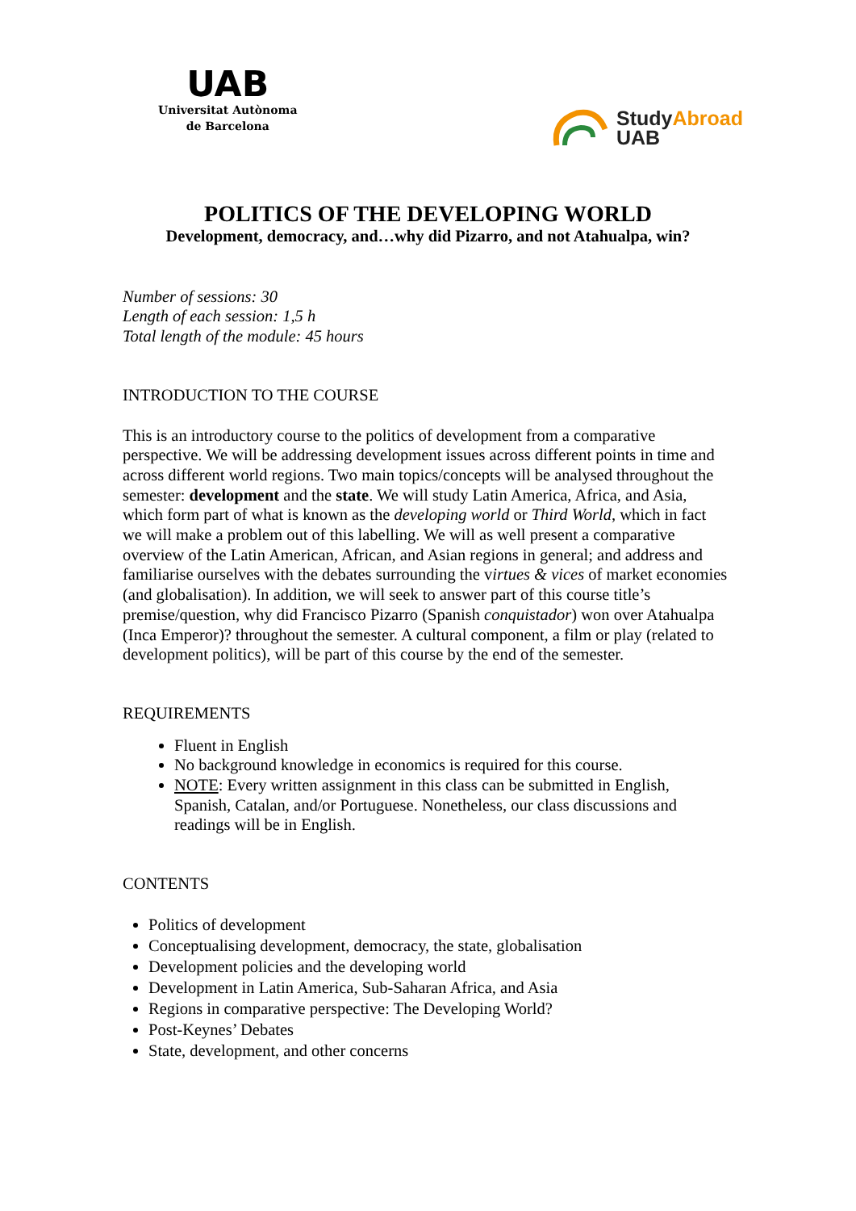UAB
Universitat Autònoma
de Barcelona
StudyAbroad
UAB
POLITICS OF THE DEVELOPING WORLD
Development, democracy, and…why did Pizarro, and not Atahualpa, win?
Number of sessions: 30
Length of each session: 1,5 h
Total length of the module: 45 hours
INTRODUCTION TO THE COURSE
This is an introductory course to the politics of development from a comparative perspective. We will be addressing development issues across different points in time and across different world regions. Two main topics/concepts will be analysed throughout the semester: development and the state. We will study Latin America, Africa, and Asia, which form part of what is known as the developing world or Third World, which in fact we will make a problem out of this labelling. We will as well present a comparative overview of the Latin American, African, and Asian regions in general; and address and familiarise ourselves with the debates surrounding the virtues & vices of market economies (and globalisation). In addition, we will seek to answer part of this course title’s premise/question, why did Francisco Pizarro (Spanish conquistador) won over Atahualpa (Inca Emperor)? throughout the semester. A cultural component, a film or play (related to development politics), will be part of this course by the end of the semester.
REQUIREMENTS
Fluent in English
No background knowledge in economics is required for this course.
NOTE: Every written assignment in this class can be submitted in English, Spanish, Catalan, and/or Portuguese. Nonetheless, our class discussions and readings will be in English.
CONTENTS
Politics of development
Conceptualising development, democracy, the state, globalisation
Development policies and the developing world
Development in Latin America, Sub-Saharan Africa, and Asia
Regions in comparative perspective: The Developing World?
Post-Keynes’ Debates
State, development, and other concerns